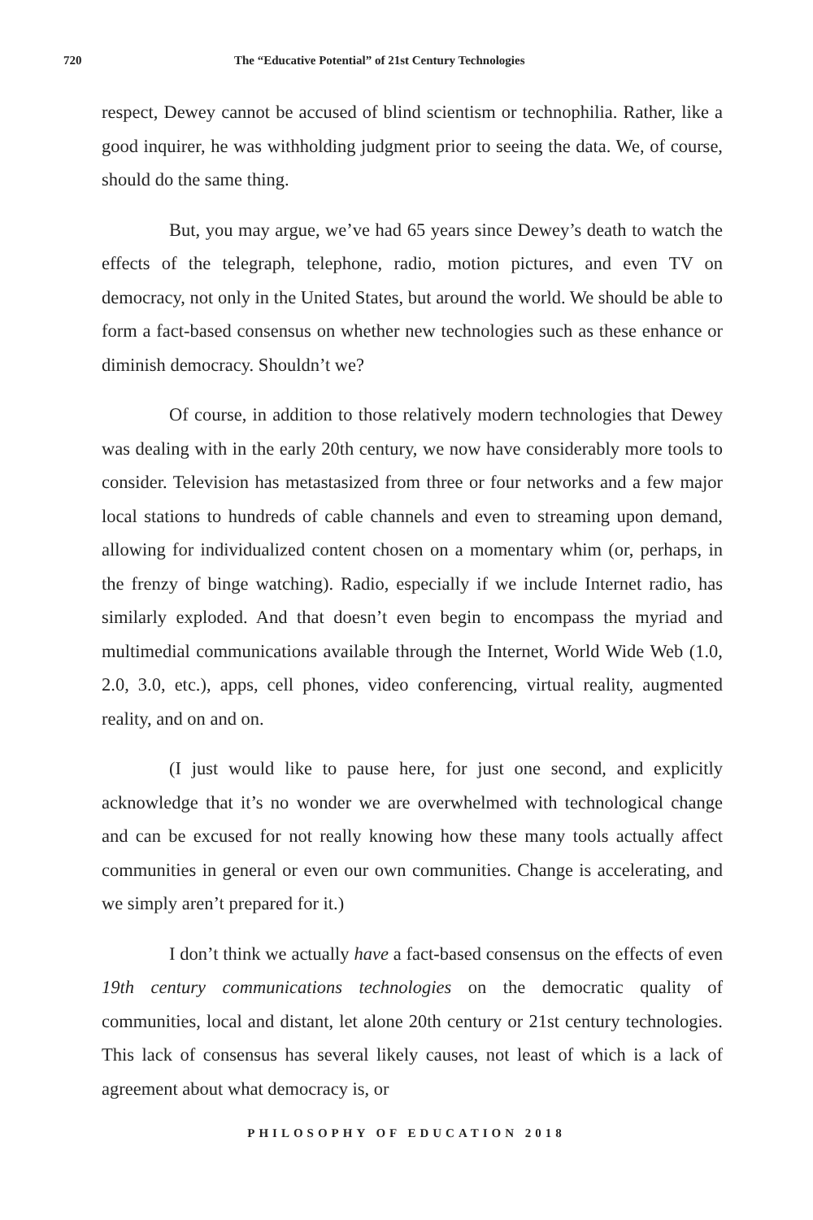720 The “Educative Potential” of 21st Century Technologies
respect, Dewey cannot be accused of blind scientism or technophilia. Rather, like a good inquirer, he was withholding judgment prior to seeing the data. We, of course, should do the same thing.
But, you may argue, we’ve had 65 years since Dewey’s death to watch the effects of the telegraph, telephone, radio, motion pictures, and even TV on democracy, not only in the United States, but around the world. We should be able to form a fact-based consensus on whether new technologies such as these enhance or diminish democracy. Shouldn’t we?
Of course, in addition to those relatively modern technologies that Dewey was dealing with in the early 20th century, we now have considerably more tools to consider. Television has metastasized from three or four networks and a few major local stations to hundreds of cable channels and even to streaming upon demand, allowing for individualized content chosen on a momentary whim (or, perhaps, in the frenzy of binge watching). Radio, especially if we include Internet radio, has similarly exploded. And that doesn’t even begin to encompass the myriad and multimedial communications available through the Internet, World Wide Web (1.0, 2.0, 3.0, etc.), apps, cell phones, video conferencing, virtual reality, augmented reality, and on and on.
(I just would like to pause here, for just one second, and explicitly acknowledge that it’s no wonder we are overwhelmed with technological change and can be excused for not really knowing how these many tools actually affect communities in general or even our own communities. Change is accelerating, and we simply aren’t prepared for it.)
I don’t think we actually have a fact-based consensus on the effects of even 19th century communications technologies on the democratic quality of communities, local and distant, let alone 20th century or 21st century technologies. This lack of consensus has several likely causes, not least of which is a lack of agreement about what democracy is, or
PHILOSOPHY OF EDUCATION 2018